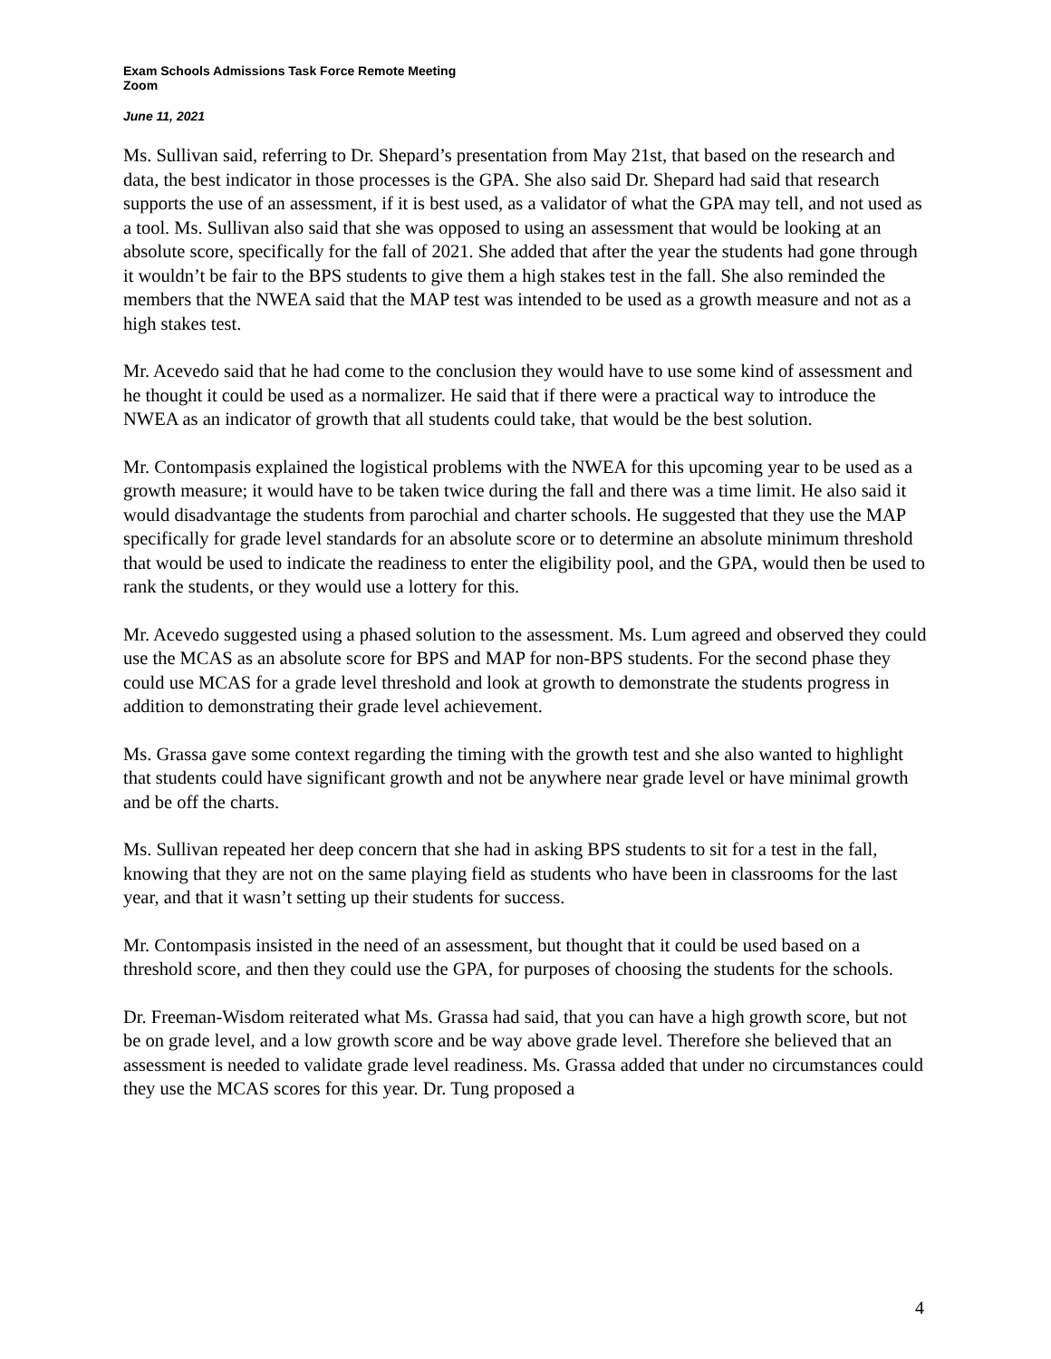Exam Schools Admissions Task Force Remote Meeting
Zoom
June 11, 2021
Ms. Sullivan said, referring to Dr. Shepard’s presentation from May 21st, that based on the research and data, the best indicator in those processes is the GPA. She also said Dr. Shepard had said that research supports the use of an assessment, if it is best used, as a validator of what the GPA may tell, and not used as a tool. Ms. Sullivan also said that she was opposed to using an assessment that would be looking at an absolute score, specifically for the fall of 2021. She added that after the year the students had gone through it wouldn’t be fair to the BPS students to give them a high stakes test in the fall. She also reminded the members that the NWEA said that the MAP test was intended to be used as a growth measure and not as a high stakes test.
Mr. Acevedo said that he had come to the conclusion they would have to use some kind of assessment and he thought it could be used as a normalizer. He said that if there were a practical way to introduce the NWEA as an indicator of growth that all students could take, that would be the best solution.
Mr. Contompasis explained the logistical problems with the NWEA for this upcoming year to be used as a growth measure; it would have to be taken twice during the fall and there was a time limit. He also said it would disadvantage the students from parochial and charter schools. He suggested that they use the MAP specifically for grade level standards for an absolute score or to determine an absolute minimum threshold that would be used to indicate the readiness to enter the eligibility pool, and the GPA, would then be used to rank the students, or they would use a lottery for this.
Mr. Acevedo suggested using a phased solution to the assessment. Ms. Lum agreed and observed they could use the MCAS as an absolute score for BPS and MAP for non-BPS students. For the second phase they could use MCAS for a grade level threshold and look at growth to demonstrate the students progress in addition to demonstrating their grade level achievement.
Ms. Grassa gave some context regarding the timing with the growth test and she also wanted to highlight that students could have significant growth and not be anywhere near grade level or have minimal growth and be off the charts.
Ms. Sullivan repeated her deep concern that she had in asking BPS students to sit for a test in the fall, knowing that they are not on the same playing field as students who have been in classrooms for the last year, and that it wasn’t setting up their students for success.
Mr. Contompasis insisted in the need of an assessment, but thought that it could be used based on a threshold score, and then they could use the GPA, for purposes of choosing the students for the schools.
Dr. Freeman-Wisdom reiterated what Ms. Grassa had said, that you can have a high growth score, but not be on grade level, and a low growth score and be way above grade level. Therefore she believed that an assessment is needed to validate grade level readiness. Ms. Grassa added that under no circumstances could they use the MCAS scores for this year. Dr. Tung proposed a
4